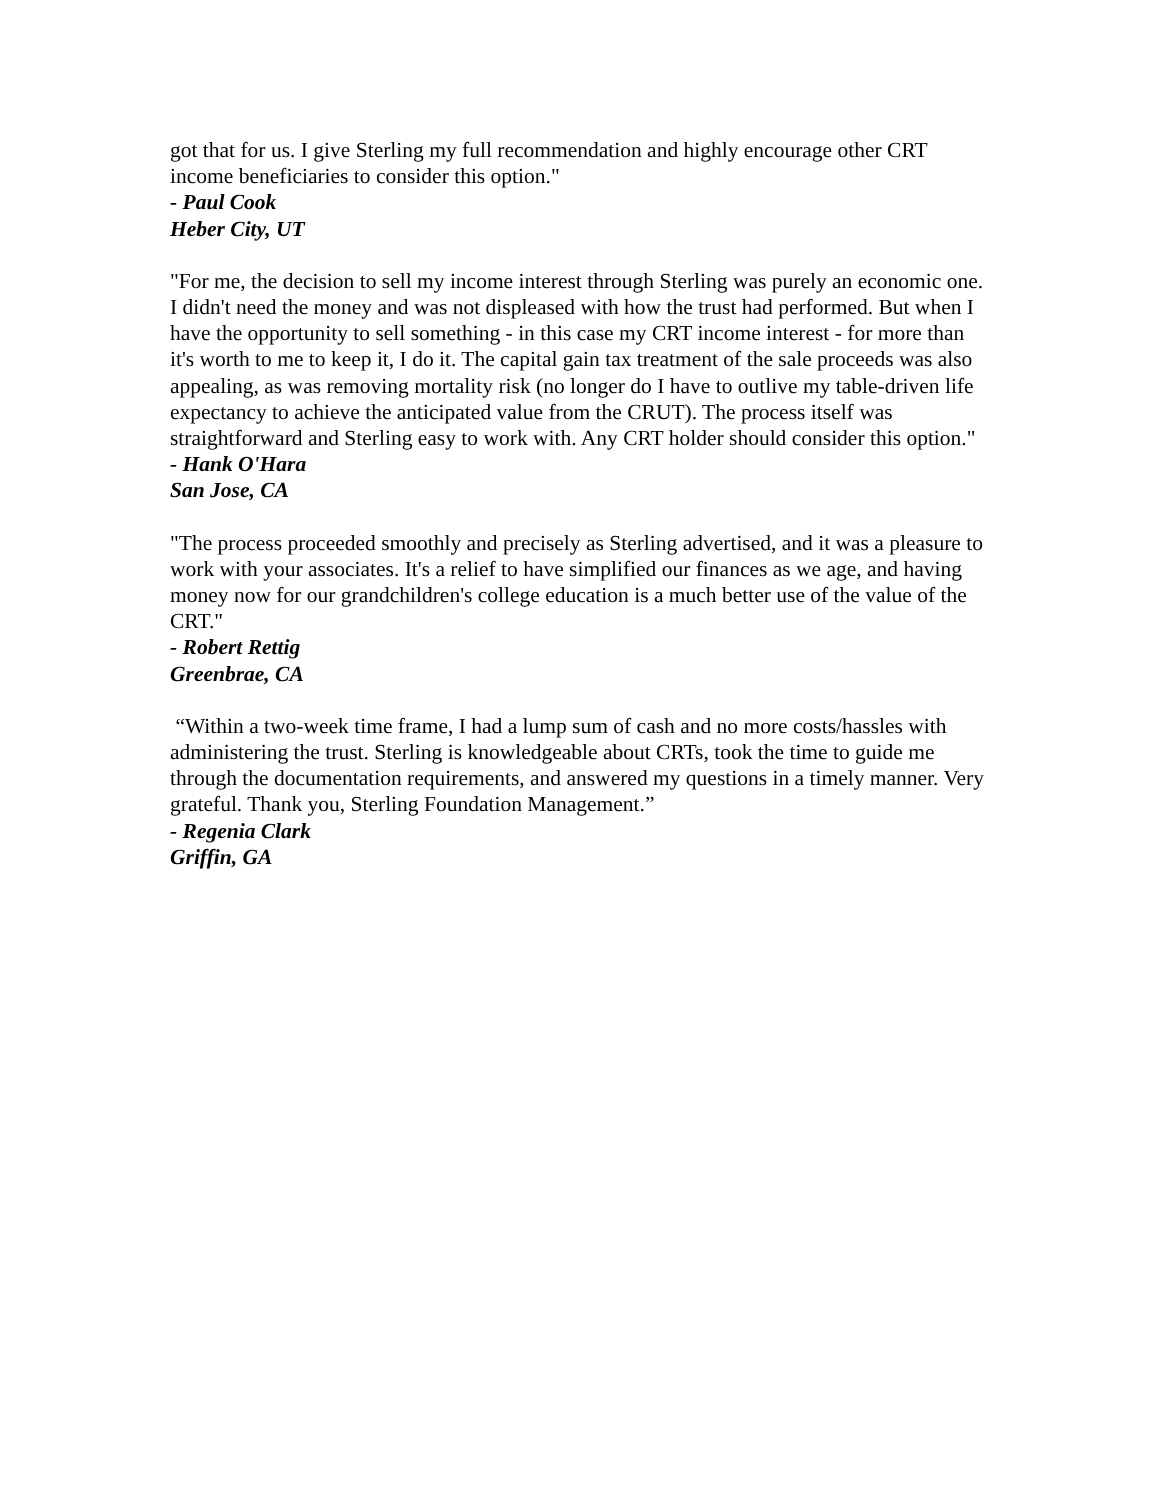got that for us. I give Sterling my full recommendation and highly encourage other CRT income beneficiaries to consider this option."
- Paul Cook
Heber City, UT
"For me, the decision to sell my income interest through Sterling was purely an economic one. I didn't need the money and was not displeased with how the trust had performed. But when I have the opportunity to sell something - in this case my CRT income interest - for more than it's worth to me to keep it, I do it. The capital gain tax treatment of the sale proceeds was also appealing, as was removing mortality risk (no longer do I have to outlive my table-driven life expectancy to achieve the anticipated value from the CRUT). The process itself was straightforward and Sterling easy to work with. Any CRT holder should consider this option."
- Hank O'Hara
San Jose, CA
"The process proceeded smoothly and precisely as Sterling advertised, and it was a pleasure to work with your associates. It's a relief to have simplified our finances as we age, and having money now for our grandchildren's college education is a much better use of the value of the CRT."
- Robert Rettig
Greenbrae, CA
“Within a two-week time frame, I had a lump sum of cash and no more costs/hassles with administering the trust. Sterling is knowledgeable about CRTs, took the time to guide me through the documentation requirements, and answered my questions in a timely manner. Very grateful. Thank you, Sterling Foundation Management.”
- Regenia Clark
Griffin, GA